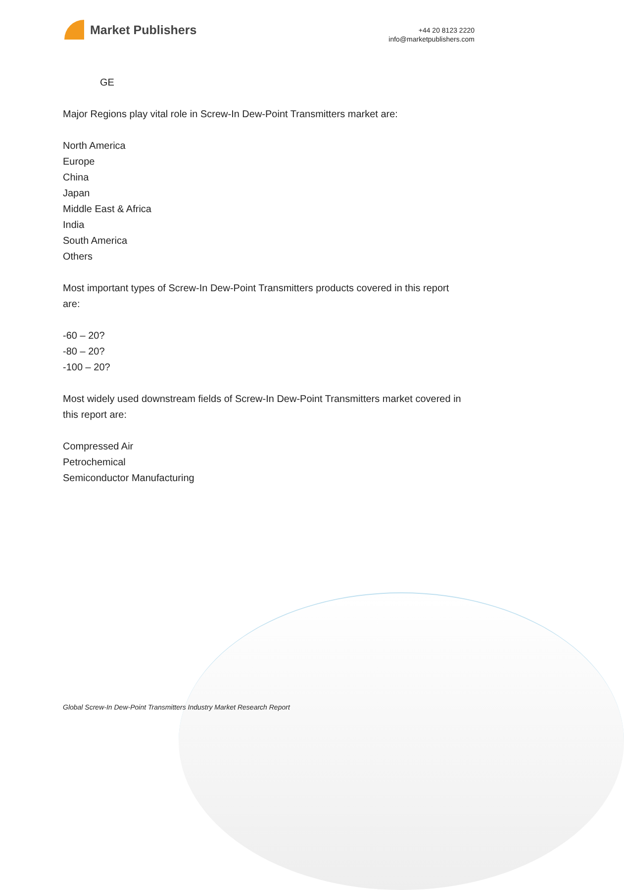Market Publishers
+44 20 8123 2220
info@marketpublishers.com
GE
Major Regions play vital role in Screw-In Dew-Point Transmitters market are:
North America
Europe
China
Japan
Middle East & Africa
India
South America
Others
Most important types of Screw-In Dew-Point Transmitters products covered in this report are:
-60 – 20?
-80 – 20?
-100 – 20?
Most widely used downstream fields of Screw-In Dew-Point Transmitters market covered in this report are:
Compressed Air
Petrochemical
Semiconductor Manufacturing
Global Screw-In Dew-Point Transmitters Industry Market Research Report